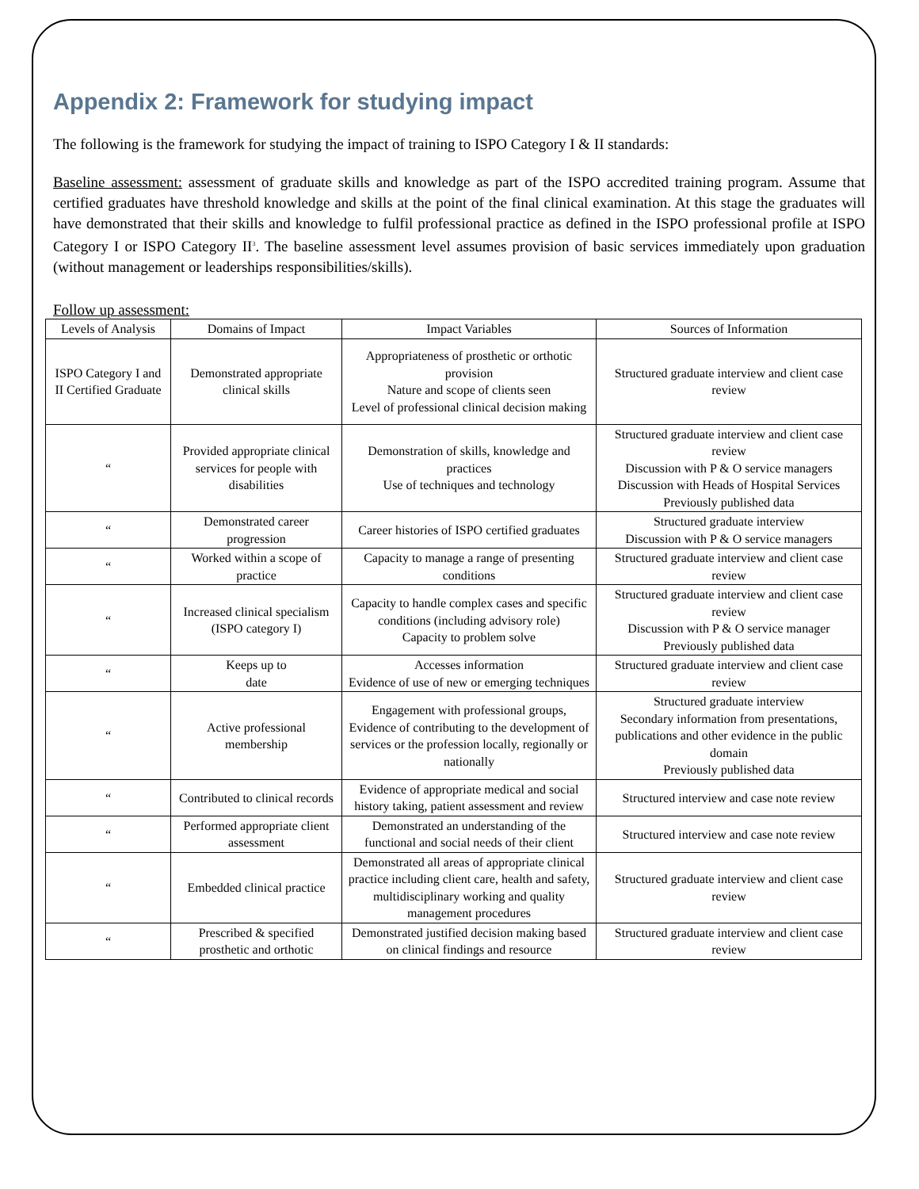Appendix 2: Framework for studying impact
The following is the framework for studying the impact of training to ISPO Category I & II standards:
Baseline assessment: assessment of graduate skills and knowledge as part of the ISPO accredited training program. Assume that certified graduates have threshold knowledge and skills at the point of the final clinical examination. At this stage the graduates will have demonstrated that their skills and knowledge to fulfil professional practice as defined in the ISPO professional profile at ISPO Category I or ISPO Category II<sup>3</sup>. The baseline assessment level assumes provision of basic services immediately upon graduation (without management or leaderships responsibilities/skills).
Follow up assessment:
| Levels of Analysis | Domains of Impact | Impact Variables | Sources of Information |
| --- | --- | --- | --- |
| ISPO Category I and II Certified Graduate | Demonstrated appropriate clinical skills | Appropriateness of prosthetic or orthotic provision Nature and scope of clients seen Level of professional clinical decision making | Structured graduate interview and client case review |
| “ | Provided appropriate clinical services for people with disabilities | Demonstration of skills, knowledge and practices Use of techniques and technology | Structured graduate interview and client case review Discussion with P & O service managers Discussion with Heads of Hospital Services Previously published data |
| “ | Demonstrated career progression | Career histories of ISPO certified graduates | Structured graduate interview Discussion with P & O service managers |
| “ | Worked within a scope of practice | Capacity to manage a range of presenting conditions | Structured graduate interview and client case review |
| “ | Increased clinical specialism (ISPO category I) | Capacity to handle complex cases and specific conditions (including advisory role) Capacity to problem solve | Structured graduate interview and client case review Discussion with P & O service manager Previously published data |
| “ | Keeps up to date | Accesses information Evidence of use of new or emerging techniques | Structured graduate interview and client case review |
| “ | Active professional membership | Engagement with professional groups, Evidence of contributing to the development of services or the profession locally, regionally or nationally | Structured graduate interview Secondary information from presentations, publications and other evidence in the public domain Previously published data |
| “ | Contributed to clinical records | Evidence of appropriate medical and social history taking, patient assessment and review | Structured interview and case note review |
| “ | Performed appropriate client assessment | Demonstrated an understanding of the functional and social needs of their client | Structured interview and case note review |
| “ | Embedded clinical practice | Demonstrated all areas of appropriate clinical practice including client care, health and safety, multidisciplinary working and quality management procedures | Structured graduate interview and client case review |
| “ | Prescribed & specified prosthetic and orthotic | Demonstrated justified decision making based on clinical findings and resource | Structured graduate interview and client case review |